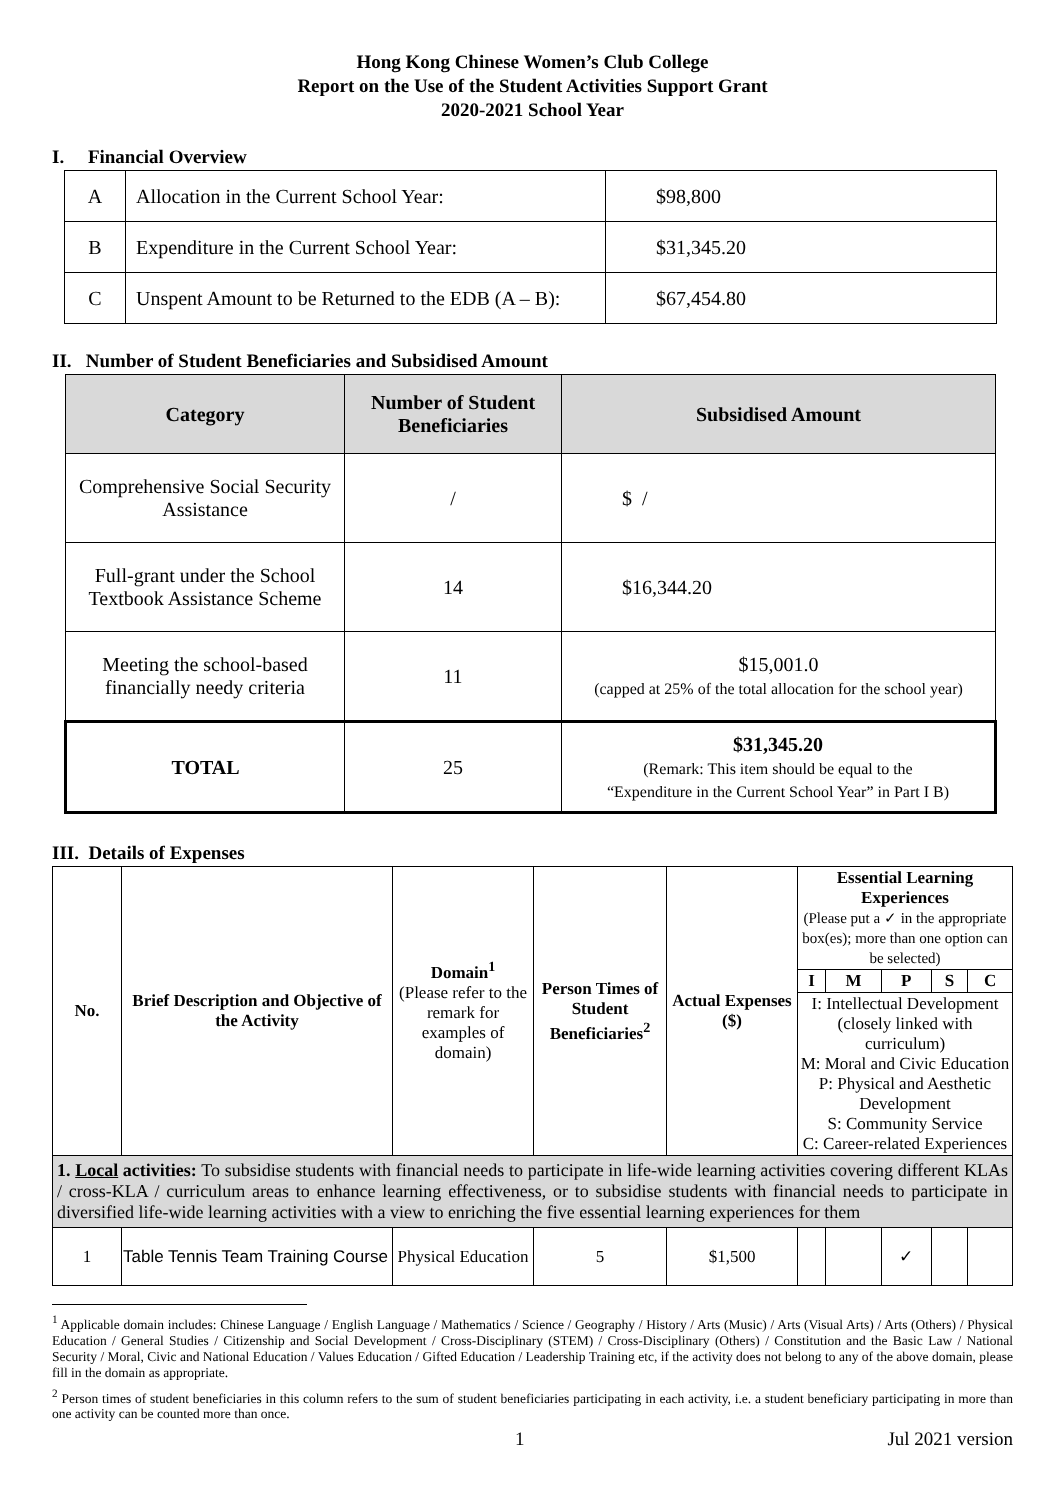Hong Kong Chinese Women’s Club College
Report on the Use of the Student Activities Support Grant
2020-2021 School Year
I. Financial Overview
| A | Allocation in the Current School Year: | $98,800 |
| B | Expenditure in the Current School Year: | $31,345.20 |
| C | Unspent Amount to be Returned to the EDB (A – B): | $67,454.80 |
II. Number of Student Beneficiaries and Subsidised Amount
| Category | Number of Student Beneficiaries | Subsidised Amount |
| --- | --- | --- |
| Comprehensive Social Security Assistance | / | $ / |
| Full-grant under the School Textbook Assistance Scheme | 14 | $16,344.20 |
| Meeting the school-based financially needy criteria | 11 | $15,001.0 (capped at 25% of the total allocation for the school year) |
| TOTAL | 25 | $31,345.20 (Remark: This item should be equal to the “Expenditure in the Current School Year” in Part I B) |
III. Details of Expenses
| No. | Brief Description and Objective of the Activity | Domain<sup>1</sup> (Please refer to the remark for examples of domain) | Person Times of Student Beneficiaries<sup>2</sup> | Actual Expenses ($) | Essential Learning Experiences (Please put a ✓ in the appropriate box(es); more than one option can be selected) | | | | |
| --- | --- | --- | --- | --- | --- | --- | --- | --- | --- |
| | | | | | I | M | P | S | C |
| | | | | | I: Intellectual Development (closely linked with curriculum) M: Moral and Civic Education P: Physical and Aesthetic Development S: Community Service C: Career-related Experiences | | | | |
| 1. Local activities: To subsidise students with financial needs to participate in life-wide learning activities covering different KLAs / cross-KLA / curriculum areas to enhance learning effectiveness, or to subsidise students with financial needs to participate in diversified life-wide learning activities with a view to enriching the five essential learning experiences for them | | | | | | | | | |
| 1 | Table Tennis Team Training Course | Physical Education | 5 | $1,500 | | | ✓ | | |
<sup>1</sup> Applicable domain includes: Chinese Language / English Language / Mathematics / Science / Geography / History / Arts (Music) / Arts (Visual Arts) / Arts (Others) / Physical Education / General Studies / Citizenship and Social Development / Cross-Disciplinary (STEM) / Cross-Disciplinary (Others) / Constitution and the Basic Law / National Security / Moral, Civic and National Education / Values Education / Gifted Education / Leadership Training etc, if the activity does not belong to any of the above domain, please fill in the domain as appropriate.
<sup>2</sup> Person times of student beneficiaries in this column refers to the sum of student beneficiaries participating in each activity, i.e. a student beneficiary participating in more than one activity can be counted more than once.
1 Jul 2021 version